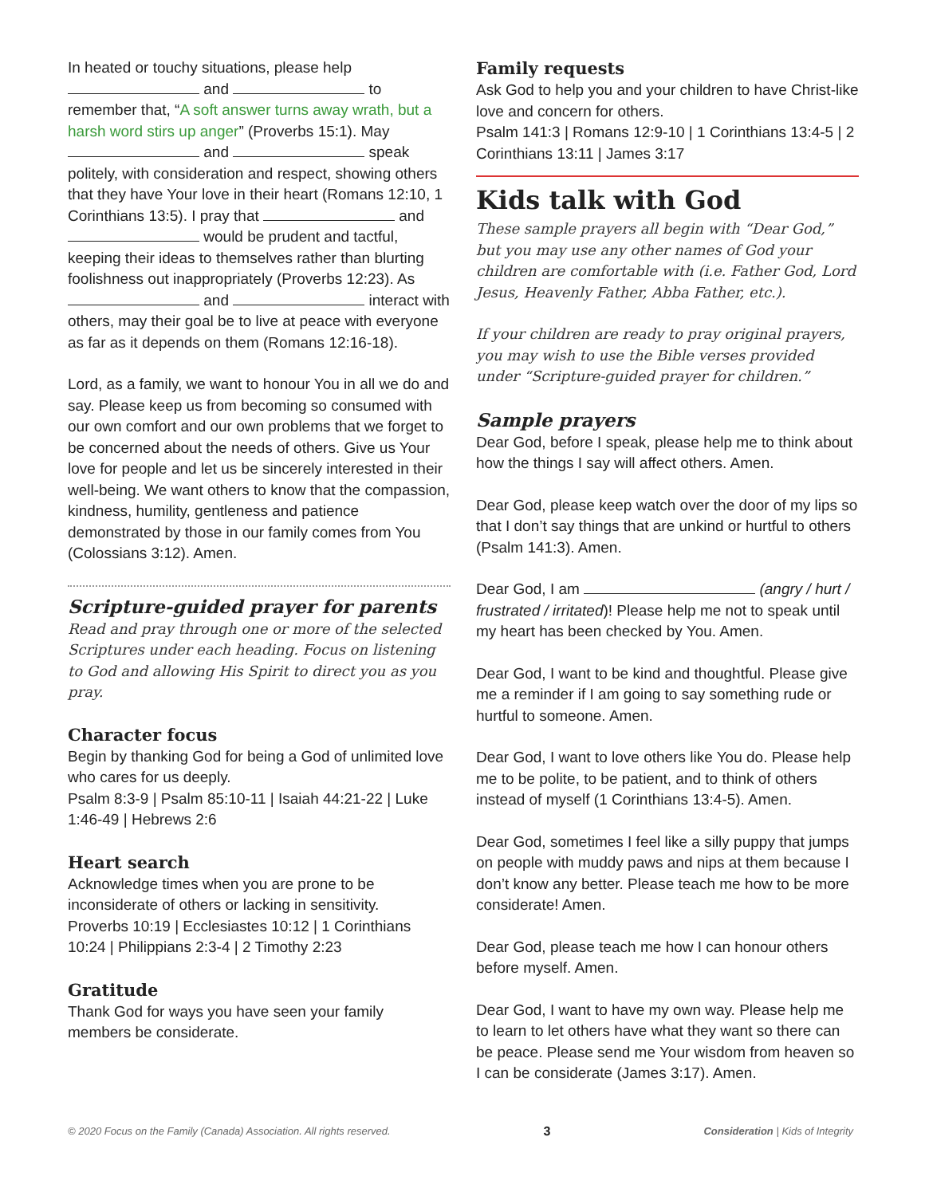In heated or touchy situations, please help and to remember that, “A soft answer turns away wrath, but a harsh word stirs up anger” (Proverbs 15:1). May and speak politely, with consideration and respect, showing others that they have Your love in their heart (Romans 12:10, 1 Corinthians 13:5). I pray that and would be prudent and tactful, keeping their ideas to themselves rather than blurting foolishness out inappropriately (Proverbs 12:23). As and interact with others, may their goal be to live at peace with everyone as far as it depends on them (Romans 12:16-18).
Lord, as a family, we want to honour You in all we do and say. Please keep us from becoming so consumed with our own comfort and our own problems that we forget to be concerned about the needs of others. Give us Your love for people and let us be sincerely interested in their well-being. We want others to know that the compassion, kindness, humility, gentleness and patience demonstrated by those in our family comes from You (Colossians 3:12). Amen.
Scripture-guided prayer for parents
Read and pray through one or more of the selected Scriptures under each heading. Focus on listening to God and allowing His Spirit to direct you as you pray.
Character focus
Begin by thanking God for being a God of unlimited love who cares for us deeply.
Psalm 8:3-9 | Psalm 85:10-11 | Isaiah 44:21-22 | Luke 1:46-49 | Hebrews 2:6
Heart search
Acknowledge times when you are prone to be inconsiderate of others or lacking in sensitivity.
Proverbs 10:19 | Ecclesiastes 10:12 | 1 Corinthians 10:24 | Philippians 2:3-4 | 2 Timothy 2:23
Gratitude
Thank God for ways you have seen your family members be considerate.
Family requests
Ask God to help you and your children to have Christ-like love and concern for others.
Psalm 141:3 | Romans 12:9-10 | 1 Corinthians 13:4-5 | 2 Corinthians 13:11 | James 3:17
Kids talk with God
These sample prayers all begin with “Dear God,” but you may use any other names of God your children are comfortable with (i.e. Father God, Lord Jesus, Heavenly Father, Abba Father, etc.).
If your children are ready to pray original prayers, you may wish to use the Bible verses provided under “Scripture-guided prayer for children.”
Sample prayers
Dear God, before I speak, please help me to think about how the things I say will affect others. Amen.
Dear God, please keep watch over the door of my lips so that I don’t say things that are unkind or hurtful to others (Psalm 141:3). Amen.
Dear God, I am (angry / hurt / frustrated / irritated)! Please help me not to speak until my heart has been checked by You. Amen.
Dear God, I want to be kind and thoughtful. Please give me a reminder if I am going to say something rude or hurtful to someone. Amen.
Dear God, I want to love others like You do. Please help me to be polite, to be patient, and to think of others instead of myself (1 Corinthians 13:4-5). Amen.
Dear God, sometimes I feel like a silly puppy that jumps on people with muddy paws and nips at them because I don’t know any better. Please teach me how to be more considerate! Amen.
Dear God, please teach me how I can honour others before myself. Amen.
Dear God, I want to have my own way. Please help me to learn to let others have what they want so there can be peace. Please send me Your wisdom from heaven so I can be considerate (James 3:17). Amen.
© 2020 Focus on the Family (Canada) Association. All rights reserved. 3 Consideration | Kids of Integrity